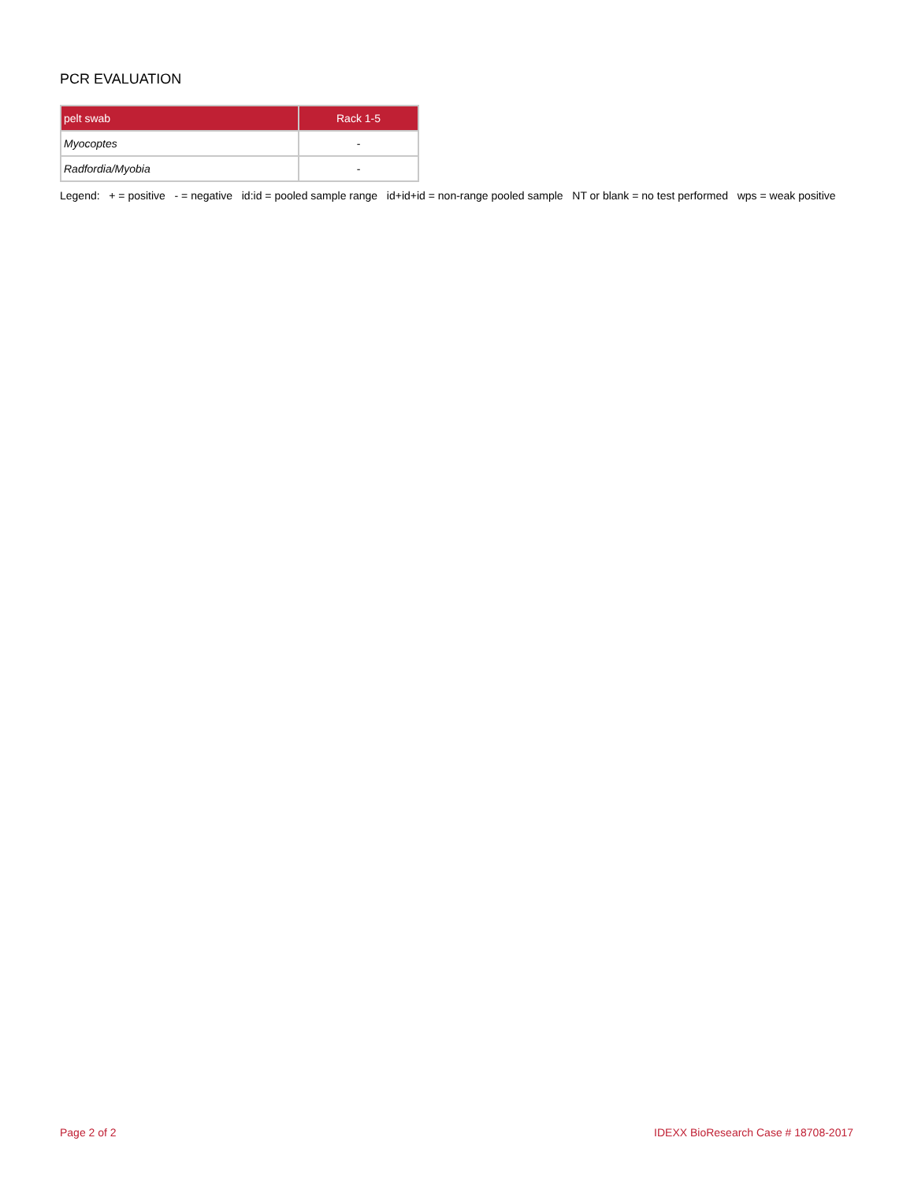PCR EVALUATION
| pelt swab | Rack 1-5 |
| --- | --- |
| Myocoptes | - |
| Radfordia/Myobia | - |
Legend: + = positive - = negative id:id = pooled sample range id+id+id = non-range pooled sample NT or blank = no test performed wps = weak positive
Page 2 of 2 IDEXX BioResearch Case # 18708-2017